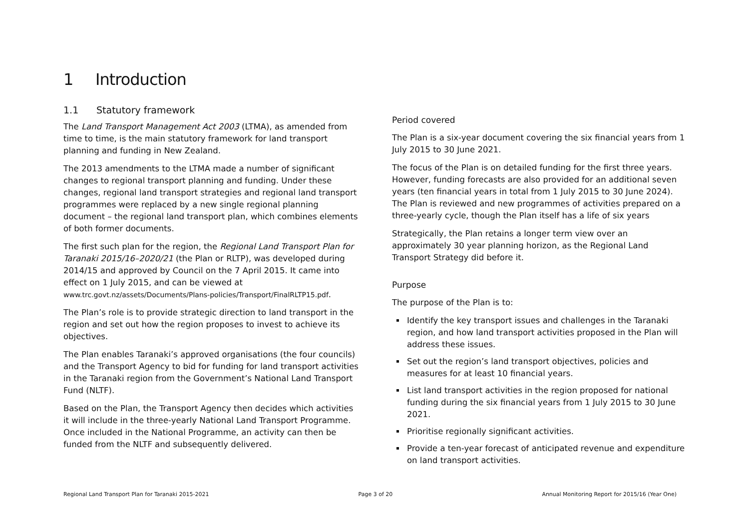1 Introduction
1.1 Statutory framework
The Land Transport Management Act 2003 (LTMA), as amended from time to time, is the main statutory framework for land transport planning and funding in New Zealand.
The 2013 amendments to the LTMA made a number of significant changes to regional transport planning and funding. Under these changes, regional land transport strategies and regional land transport programmes were replaced by a new single regional planning document – the regional land transport plan, which combines elements of both former documents.
The first such plan for the region, the Regional Land Transport Plan for Taranaki 2015/16–2020/21 (the Plan or RLTP), was developed during 2014/15 and approved by Council on the 7 April 2015. It came into effect on 1 July 2015, and can be viewed at www.trc.govt.nz/assets/Documents/Plans-policies/Transport/FinalRLTP15.pdf.
The Plan’s role is to provide strategic direction to land transport in the region and set out how the region proposes to invest to achieve its objectives.
The Plan enables Taranaki’s approved organisations (the four councils) and the Transport Agency to bid for funding for land transport activities in the Taranaki region from the Government’s National Land Transport Fund (NLTF).
Based on the Plan, the Transport Agency then decides which activities it will include in the three-yearly National Land Transport Programme. Once included in the National Programme, an activity can then be funded from the NLTF and subsequently delivered.
Period covered
The Plan is a six-year document covering the six financial years from 1 July 2015 to 30 June 2021.
The focus of the Plan is on detailed funding for the first three years. However, funding forecasts are also provided for an additional seven years (ten financial years in total from 1 July 2015 to 30 June 2024). The Plan is reviewed and new programmes of activities prepared on a three-yearly cycle, though the Plan itself has a life of six years
Strategically, the Plan retains a longer term view over an approximately 30 year planning horizon, as the Regional Land Transport Strategy did before it.
Purpose
The purpose of the Plan is to:
Identify the key transport issues and challenges in the Taranaki region, and how land transport activities proposed in the Plan will address these issues.
Set out the region’s land transport objectives, policies and measures for at least 10 financial years.
List land transport activities in the region proposed for national funding during the six financial years from 1 July 2015 to 30 June 2021.
Prioritise regionally significant activities.
Provide a ten-year forecast of anticipated revenue and expenditure on land transport activities.
Regional Land Transport Plan for Taranaki 2015-2021 Page 3 of 20 Annual Monitoring Report for 2015/16 (Year One)